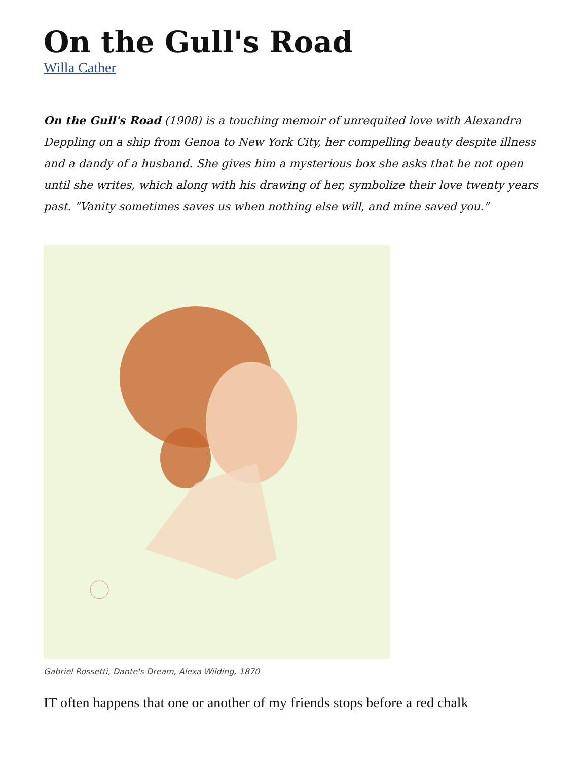On the Gull's Road
Willa Cather
On the Gull's Road (1908) is a touching memoir of unrequited love with Alexandra Deppling on a ship from Genoa to New York City, her compelling beauty despite illness and a dandy of a husband. She gives him a mysterious box she asks that he not open until she writes, which along with his drawing of her, symbolize their love twenty years past. "Vanity sometimes saves us when nothing else will, and mine saved you."
Gabriel Rossetti, Dante's Dream, Alexa Wilding, 1870
IT often happens that one or another of my friends stops before a red chalk